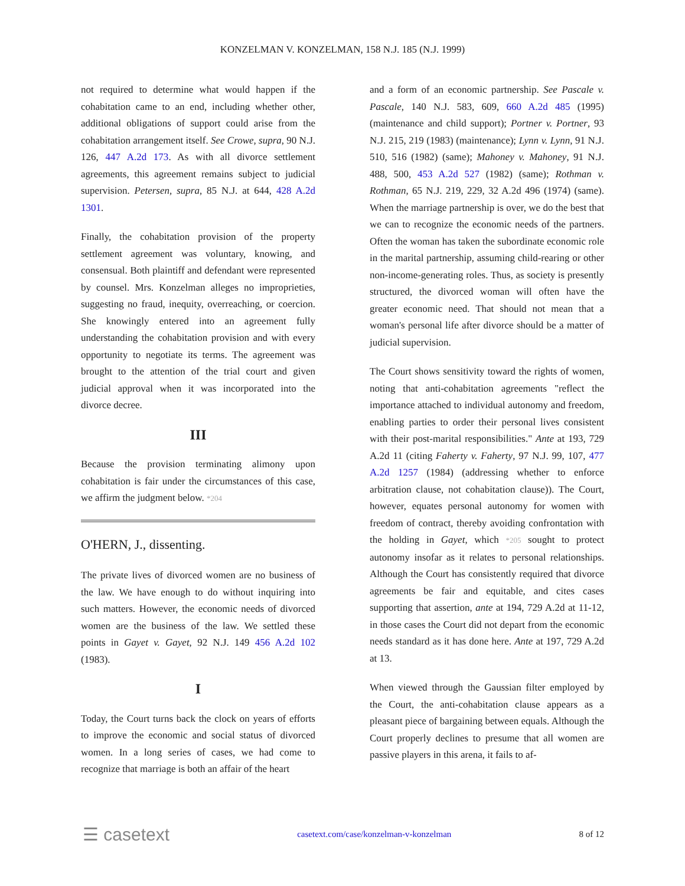KONZELMAN V. KONZELMAN, 158 N.J. 185 (N.J. 1999)
not required to determine what would happen if the cohabitation came to an end, including whether other, additional obligations of support could arise from the cohabitation arrangement itself. See Crowe, supra, 90 N.J. 126, 447 A.2d 173. As with all divorce settlement agreements, this agreement remains subject to judicial supervision. Petersen, supra, 85 N.J. at 644, 428 A.2d 1301.
Finally, the cohabitation provision of the property settlement agreement was voluntary, knowing, and consensual. Both plaintiff and defendant were represented by counsel. Mrs. Konzelman alleges no improprieties, suggesting no fraud, inequity, overreaching, or coercion. She knowingly entered into an agreement fully understanding the cohabitation provision and with every opportunity to negotiate its terms. The agreement was brought to the attention of the trial court and given judicial approval when it was incorporated into the divorce decree.
III
Because the provision terminating alimony upon cohabitation is fair under the circumstances of this case, we affirm the judgment below. *204
O'HERN, J., dissenting.
The private lives of divorced women are no business of the law. We have enough to do without inquiring into such matters. However, the economic needs of divorced women are the business of the law. We settled these points in Gayet v. Gayet, 92 N.J. 149 456 A.2d 102 (1983).
I
Today, the Court turns back the clock on years of efforts to improve the economic and social status of divorced women. In a long series of cases, we had come to recognize that marriage is both an affair of the heart
and a form of an economic partnership. See Pascale v. Pascale, 140 N.J. 583, 609, 660 A.2d 485 (1995) (maintenance and child support); Portner v. Portner, 93 N.J. 215, 219 (1983) (maintenance); Lynn v. Lynn, 91 N.J. 510, 516 (1982) (same); Mahoney v. Mahoney, 91 N.J. 488, 500, 453 A.2d 527 (1982) (same); Rothman v. Rothman, 65 N.J. 219, 229, 32 A.2d 496 (1974) (same). When the marriage partnership is over, we do the best that we can to recognize the economic needs of the partners. Often the woman has taken the subordinate economic role in the marital partnership, assuming child-rearing or other non-income-generating roles. Thus, as society is presently structured, the divorced woman will often have the greater economic need. That should not mean that a woman's personal life after divorce should be a matter of judicial supervision.
The Court shows sensitivity toward the rights of women, noting that anti-cohabitation agreements "reflect the importance attached to individual autonomy and freedom, enabling parties to order their personal lives consistent with their post-marital responsibilities." Ante at 193, 729 A.2d 11 (citing Faherty v. Faherty, 97 N.J. 99, 107, 477 A.2d 1257 (1984) (addressing whether to enforce arbitration clause, not cohabitation clause)). The Court, however, equates personal autonomy for women with freedom of contract, thereby avoiding confrontation with the holding in Gayet, which *205 sought to protect autonomy insofar as it relates to personal relationships. Although the Court has consistently required that divorce agreements be fair and equitable, and cites cases supporting that assertion, ante at 194, 729 A.2d at 11-12, in those cases the Court did not depart from the economic needs standard as it has done here. Ante at 197, 729 A.2d at 13.
When viewed through the Gaussian filter employed by the Court, the anti-cohabitation clause appears as a pleasant piece of bargaining between equals. Although the Court properly declines to presume that all women are passive players in this arena, it fails to af-
☰ casetext casetext.com/case/konzelman-v-konzelman 8 of 12